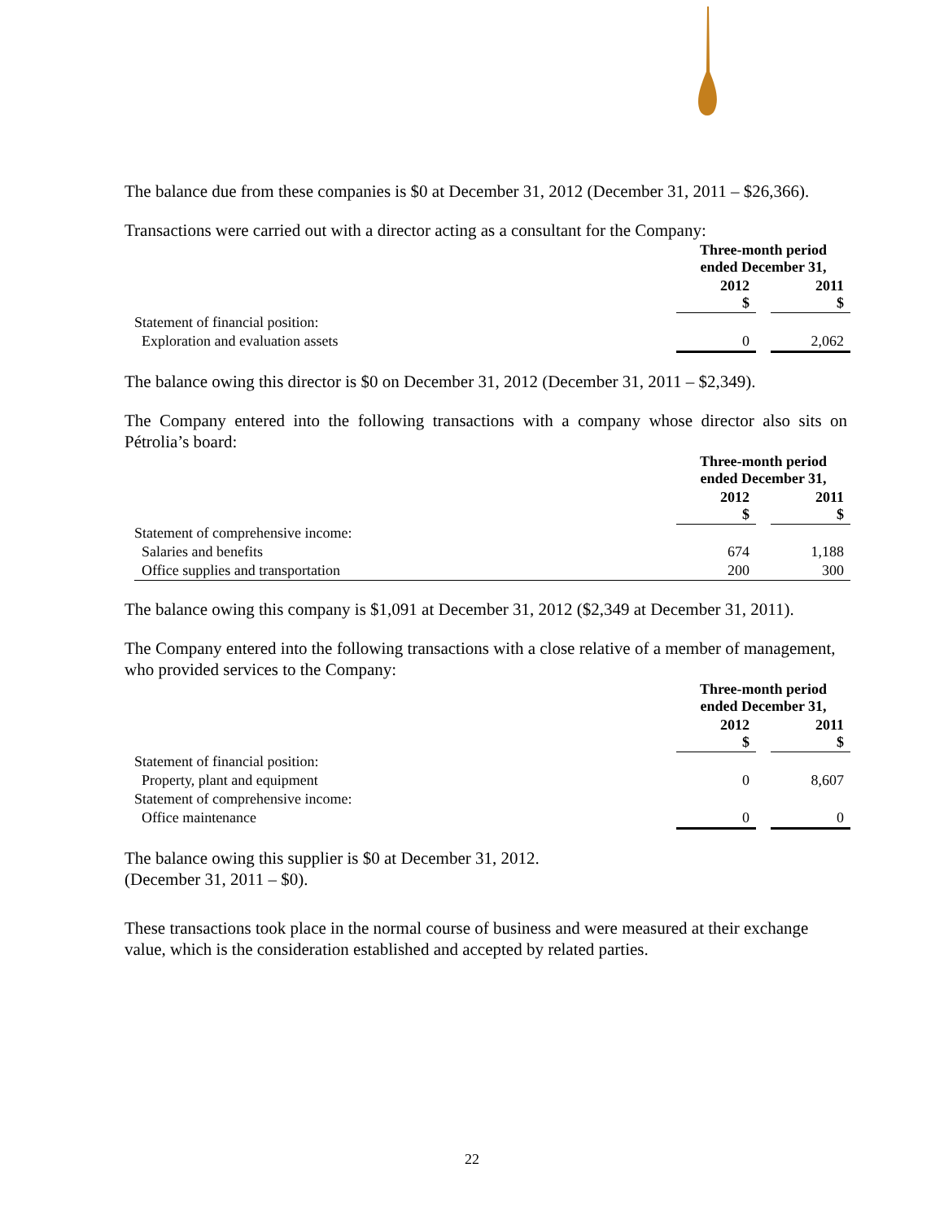The balance due from these companies is $0 at December 31, 2012 (December 31, 2011 – $26,366).
Transactions were carried out with a director acting as a consultant for the Company:
| | Three-month period ended December 31, | | |
| | 2012 $ | | 2011 $ |
| Statement of financial position: | | | |
| Exploration and evaluation assets | 0 | | 2,062 |
The balance owing this director is $0 on December 31, 2012 (December 31, 2011 – $2,349).
The Company entered into the following transactions with a company whose director also sits on Pétrolia’s board:
| | Three-month period ended December 31, | | |
| | 2012 $ | | 2011 $ |
| Statement of comprehensive income: | | | |
| Salaries and benefits | 674 | | 1,188 |
| Office supplies and transportation | 200 | | 300 |
The balance owing this company is $1,091 at December 31, 2012 ($2,349 at December 31, 2011).
The Company entered into the following transactions with a close relative of a member of management, who provided services to the Company:
| | Three-month period ended December 31, | | |
| | 2012 $ | | 2011 $ |
| Statement of financial position: | | | |
| Property, plant and equipment | 0 | | 8,607 |
| Statement of comprehensive income: | | | |
| Office maintenance | 0 | | 0 |
The balance owing this supplier is $0 at December 31, 2012.
(December 31, 2011 – $0).
These transactions took place in the normal course of business and were measured at their exchange value, which is the consideration established and accepted by related parties.
22